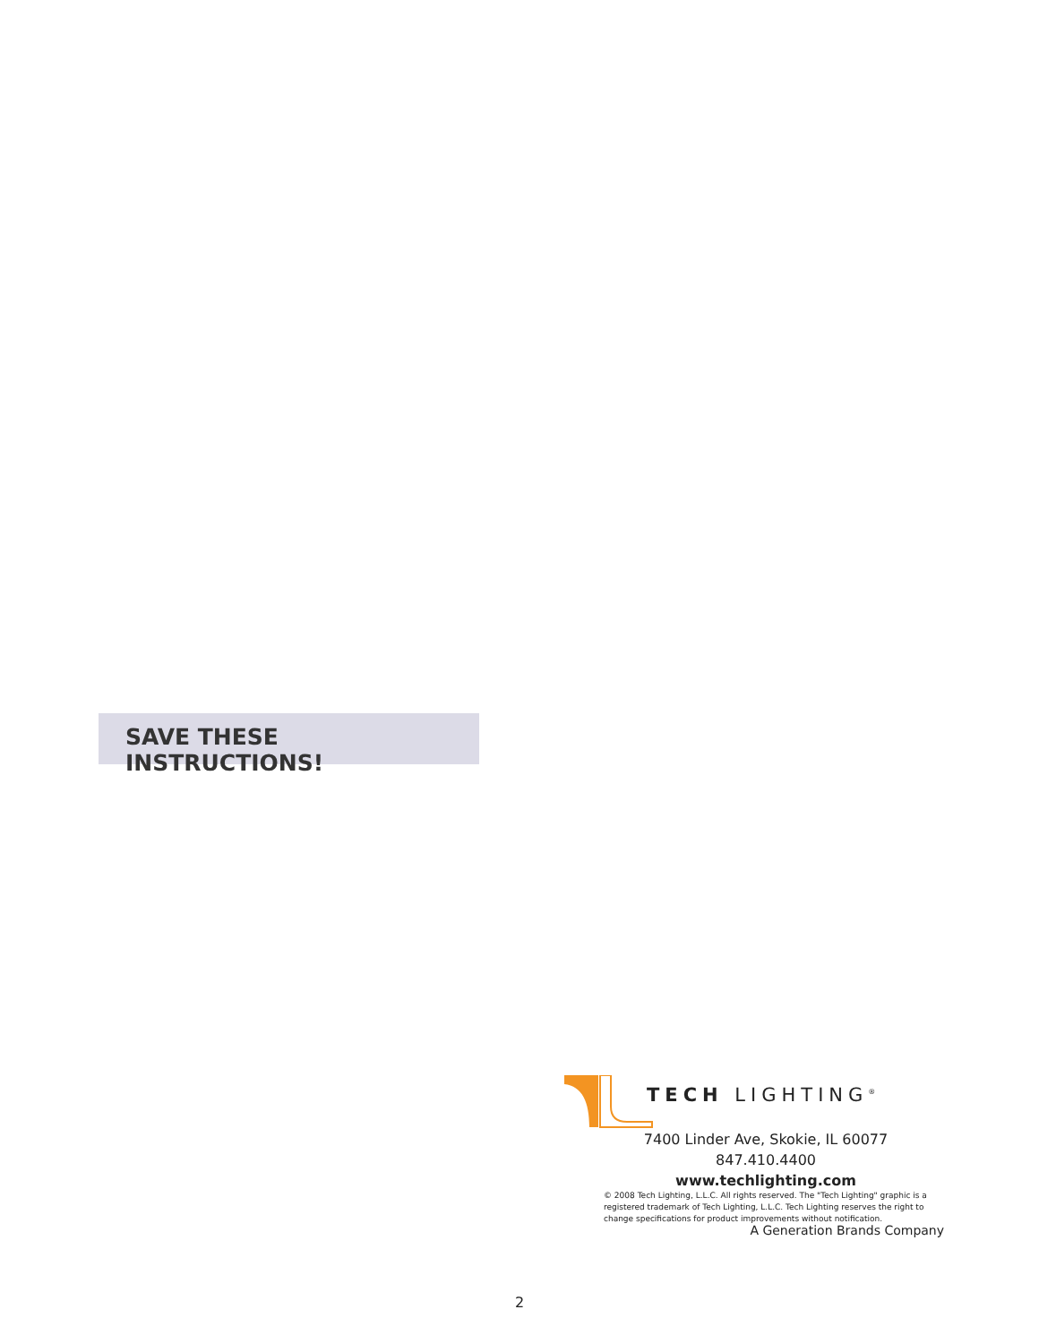SAVE THESE INSTRUCTIONS!
TECH LIGHTING<sup>®</sup>
7400 Linder Ave, Skokie, IL 60077
847.410.4400
www.techlighting.com
© 2008 Tech Lighting, L.L.C. All rights reserved. The "Tech Lighting" graphic is a registered trademark of Tech Lighting, L.L.C. Tech Lighting reserves the right to change specifications for product improvements without notification.
A Generation Brands Company
2